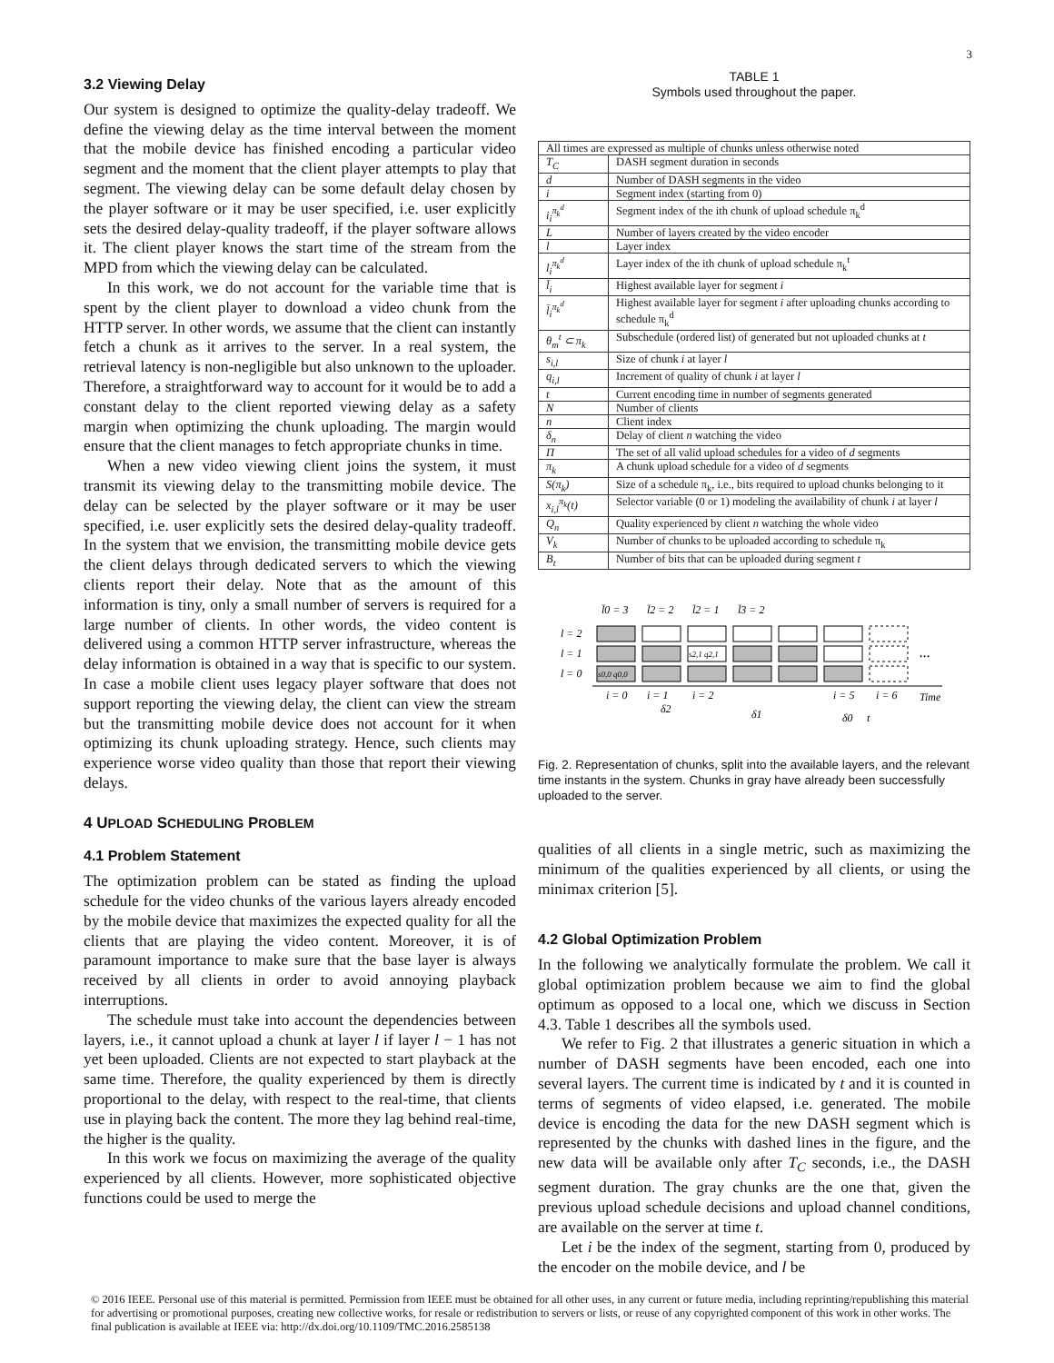3
3.2 Viewing Delay
Our system is designed to optimize the quality-delay tradeoff. We define the viewing delay as the time interval between the moment that the mobile device has finished encoding a particular video segment and the moment that the client player attempts to play that segment. The viewing delay can be some default delay chosen by the player software or it may be user specified, i.e. user explicitly sets the desired delay-quality tradeoff, if the player software allows it. The client player knows the start time of the stream from the MPD from which the viewing delay can be calculated.
In this work, we do not account for the variable time that is spent by the client player to download a video chunk from the HTTP server. In other words, we assume that the client can instantly fetch a chunk as it arrives to the server. In a real system, the retrieval latency is non-negligible but also unknown to the uploader. Therefore, a straightforward way to account for it would be to add a constant delay to the client reported viewing delay as a safety margin when optimizing the chunk uploading. The margin would ensure that the client manages to fetch appropriate chunks in time.
When a new video viewing client joins the system, it must transmit its viewing delay to the transmitting mobile device. The delay can be selected by the player software or it may be user specified, i.e. user explicitly sets the desired delay-quality tradeoff. In the system that we envision, the transmitting mobile device gets the client delays through dedicated servers to which the viewing clients report their delay. Note that as the amount of this information is tiny, only a small number of servers is required for a large number of clients. In other words, the video content is delivered using a common HTTP server infrastructure, whereas the delay information is obtained in a way that is specific to our system. In case a mobile client uses legacy player software that does not support reporting the viewing delay, the client can view the stream but the transmitting mobile device does not account for it when optimizing its chunk uploading strategy. Hence, such clients may experience worse video quality than those that report their viewing delays.
4 UPLOAD SCHEDULING PROBLEM
4.1 Problem Statement
The optimization problem can be stated as finding the upload schedule for the video chunks of the various layers already encoded by the mobile device that maximizes the expected quality for all the clients that are playing the video content. Moreover, it is of paramount importance to make sure that the base layer is always received by all clients in order to avoid annoying playback interruptions.
The schedule must take into account the dependencies between layers, i.e., it cannot upload a chunk at layer l if layer l − 1 has not yet been uploaded. Clients are not expected to start playback at the same time. Therefore, the quality experienced by them is directly proportional to the delay, with respect to the real-time, that clients use in playing back the content. The more they lag behind real-time, the higher is the quality.
In this work we focus on maximizing the average of the quality experienced by all clients. However, more sophisticated objective functions could be used to merge the
TABLE 1
Symbols used throughout the paper.
| All times are expressed as multiple of chunks unless otherwise noted | |
| T<sub>C</sub> | DASH segment duration in seconds |
| d | Number of DASH segments in the video |
| i | Segment index (starting from 0) |
| i<sub>i</sub><sup>π<sub>k</sub><sup>d</sup></sup> | Segment index of the ith chunk of upload schedule π<sub>k</sub><sup>d</sup> |
| L | Number of layers created by the video encoder |
| l | Layer index |
| l<sub>i</sub><sup>π<sub>k</sub><sup>d</sup></sup> | Layer index of the ith chunk of upload schedule π<sub>k</sub><sup>t</sup> |
| l̄<sub>i</sub> | Highest available layer for segment i |
| l̄<sub>i</sub><sup>π<sub>k</sub><sup>d</sup></sup> | Highest available layer for segment i after uploading chunks according to schedule π<sub>k</sub><sup>d</sup> |
| θ<sub>m</sub><sup>t</sup> ⊂ π<sub>k</sub> | Subschedule (ordered list) of generated but not uploaded chunks at t |
| s<sub>i,l</sub> | Size of chunk i at layer l |
| q<sub>i,l</sub> | Increment of quality of chunk i at layer l |
| t | Current encoding time in number of segments generated |
| N | Number of clients |
| n | Client index |
| δ<sub>n</sub> | Delay of client n watching the video |
| Π | The set of all valid upload schedules for a video of d segments |
| π<sub>k</sub> | A chunk upload schedule for a video of d segments |
| S(π<sub>k</sub>) | Size of a schedule π<sub>k</sub>, i.e., bits required to upload chunks belonging to it |
| x<sub>i,l</sub><sup>π<sub>k</sub></sup>(t) | Selector variable (0 or 1) modeling the availability of chunk i at layer l |
| Q<sub>n</sub> | Quality experienced by client n watching the whole video |
| V<sub>k</sub> | Number of chunks to be uploaded according to schedule π<sub>k</sub> |
| B<sub>t</sub> | Number of bits that can be uploaded during segment t |
l̄0 = 3
l̄2 = 2
l̄2 = 1
l̄3 = 2
l = 2
l = 1
l = 0
s0,0 q0,0
s2,1 q2,1
...
i = 0
i = 1
i = 2
i = 5
i = 6
Time
δ2
δ1
δ0
t
Fig. 2. Representation of chunks, split into the available layers, and the relevant time instants in the system. Chunks in gray have already been successfully uploaded to the server.
qualities of all clients in a single metric, such as maximizing the minimum of the qualities experienced by all clients, or using the minimax criterion [5].
4.2 Global Optimization Problem
In the following we analytically formulate the problem. We call it global optimization problem because we aim to find the global optimum as opposed to a local one, which we discuss in Section 4.3. Table 1 describes all the symbols used.
We refer to Fig. 2 that illustrates a generic situation in which a number of DASH segments have been encoded, each one into several layers. The current time is indicated by t and it is counted in terms of segments of video elapsed, i.e. generated. The mobile device is encoding the data for the new DASH segment which is represented by the chunks with dashed lines in the figure, and the new data will be available only after T<sub>C</sub> seconds, i.e., the DASH segment duration. The gray chunks are the one that, given the previous upload schedule decisions and upload channel conditions, are available on the server at time t.
Let i be the index of the segment, starting from 0, produced by the encoder on the mobile device, and l be
© 2016 IEEE. Personal use of this material is permitted. Permission from IEEE must be obtained for all other uses, in any current or future media, including reprinting/republishing this material for advertising or promotional purposes, creating new collective works, for resale or redistribution to servers or lists, or reuse of any copyrighted component of this work in other works. The final publication is available at IEEE via: http://dx.doi.org/10.1109/TMC.2016.2585138